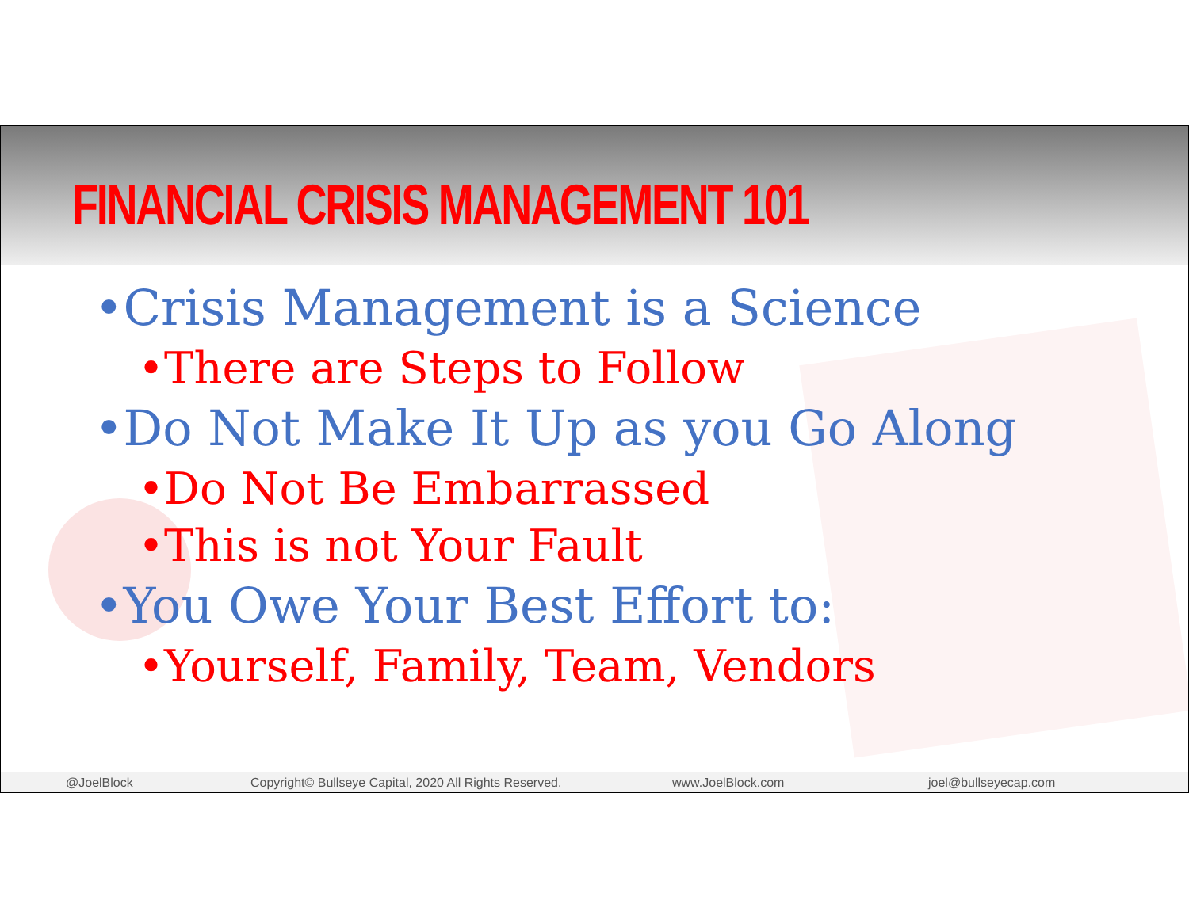FINANCIAL CRISIS MANAGEMENT 101
•Crisis Management is a Science
•There are Steps to Follow
•Do Not Make It Up as you Go Along
•Do Not Be Embarrassed
•This is not Your Fault
•You Owe Your Best Effort to:
•Yourself, Family, Team, Vendors
@JoelBlock Copyright© Bullseye Capital, 2020 All Rights Reserved. www.JoelBlock.com joel@bullseyecap.com